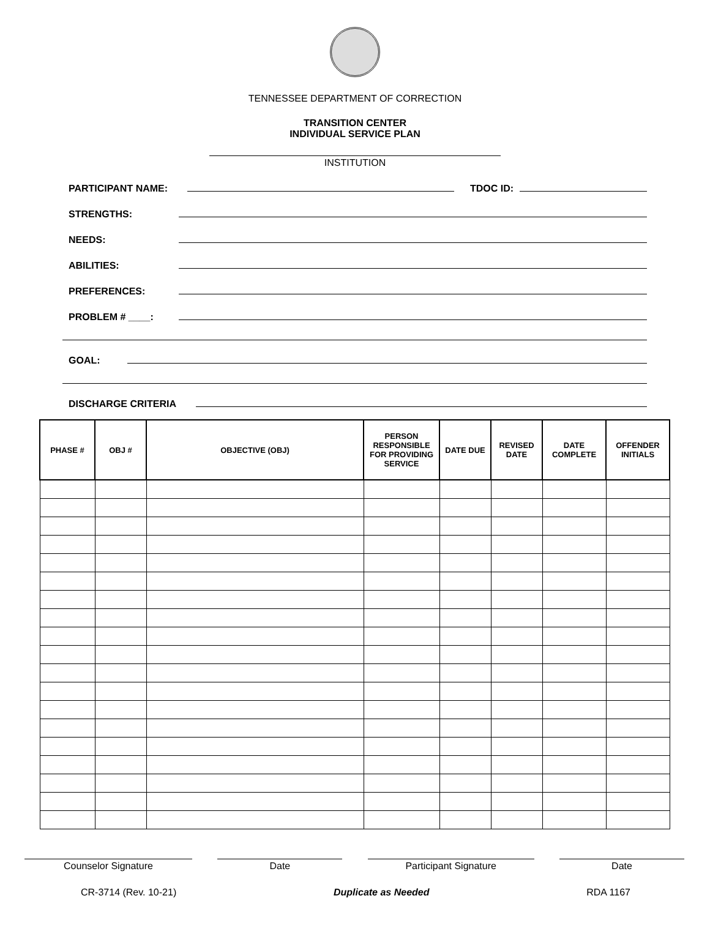TENNESSEE DEPARTMENT OF CORRECTION
TRANSITION CENTER
INDIVIDUAL SERVICE PLAN
INSTITUTION
PARTICIPANT NAME: TDOC ID:
STRENGTHS:
NEEDS:
ABILITIES:
PREFERENCES:
PROBLEM # ____:
GOAL:
DISCHARGE CRITERIA
| PHASE # | OBJ # | OBJECTIVE (OBJ) | PERSON RESPONSIBLE FOR PROVIDING SERVICE | DATE DUE | REVISED DATE | DATE COMPLETE | OFFENDER INITIALS |
| --- | --- | --- | --- | --- | --- | --- | --- |
Counselor Signature Date Participant Signature Date
CR-3714 (Rev. 10-21) Duplicate as Needed RDA 1167